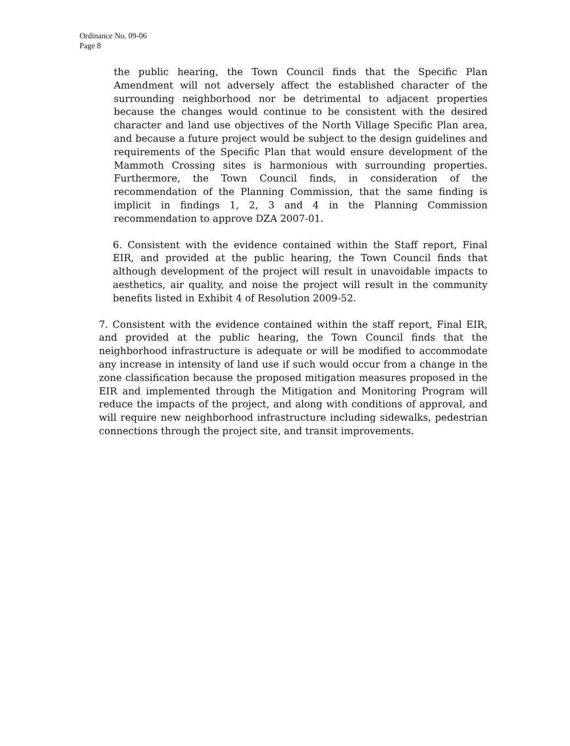Ordinance No. 09-06
Page 8
the public hearing, the Town Council finds that the Specific Plan Amendment will not adversely affect the established character of the surrounding neighborhood nor be detrimental to adjacent properties because the changes would continue to be consistent with the desired character and land use objectives of the North Village Specific Plan area, and because a future project would be subject to the design guidelines and requirements of the Specific Plan that would ensure development of the Mammoth Crossing sites is harmonious with surrounding properties. Furthermore, the Town Council finds, in consideration of the recommendation of the Planning Commission, that the same finding is implicit in findings 1, 2, 3 and 4 in the Planning Commission recommendation to approve DZA 2007-01.
6. Consistent with the evidence contained within the Staff report, Final EIR, and provided at the public hearing, the Town Council finds that although development of the project will result in unavoidable impacts to aesthetics, air quality, and noise the project will result in the community benefits listed in Exhibit 4 of Resolution 2009-52.
7. Consistent with the evidence contained within the staff report, Final EIR, and provided at the public hearing, the Town Council finds that the neighborhood infrastructure is adequate or will be modified to accommodate any increase in intensity of land use if such would occur from a change in the zone classification because the proposed mitigation measures proposed in the EIR and implemented through the Mitigation and Monitoring Program will reduce the impacts of the project, and along with conditions of approval, and will require new neighborhood infrastructure including sidewalks, pedestrian connections through the project site, and transit improvements.